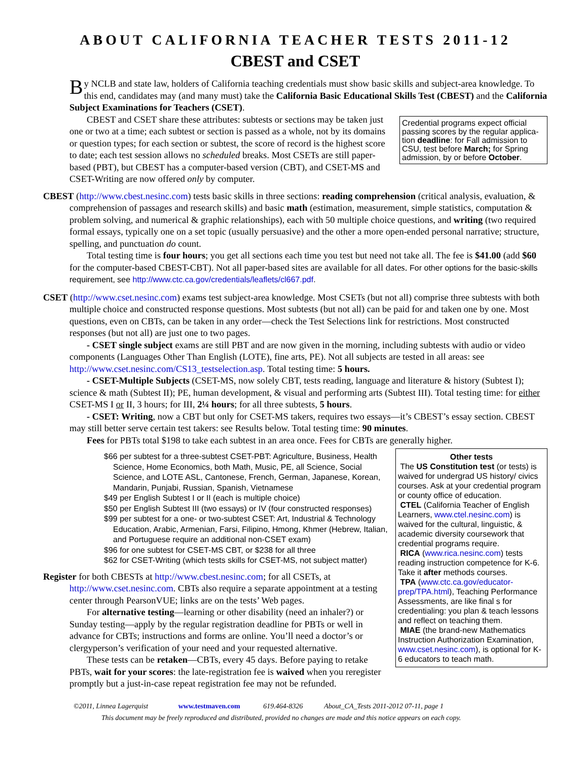ABOUT CALIFORNIA TEACHER TESTS 2011-12
CBEST and CSET
By NCLB and state law, holders of California teaching credentials must show basic skills and subject-area knowledge. To this end, candidates may (and many must) take the California Basic Educational Skills Test (CBEST) and the California Subject Examinations for Teachers (CSET).
Credential programs expect official passing scores by the regular applica-tion deadline: for Fall admission to CSU, test before March; for Spring admission, by or before October.
CBEST and CSET share these attributes: subtests or sections may be taken just one or two at a time; each subtest or section is passed as a whole, not by its domains or question types; for each section or subtest, the score of record is the highest score to date; each test session allows no scheduled breaks. Most CSETs are still paper-based (PBT), but CBEST has a computer-based version (CBT), and CSET-MS and CSET-Writing are now offered only by computer.
CBEST (http://www.cbest.nesinc.com) tests basic skills in three sections: reading comprehension (critical analysis, evaluation, & comprehension of passages and research skills) and basic math (estimation, measurement, simple statistics, computation & problem solving, and numerical & graphic relationships), each with 50 multiple choice questions, and writing (two required formal essays, typically one on a set topic (usually persuasive) and the other a more open-ended personal narrative; structure, spelling, and punctuation do count.
Total testing time is four hours; you get all sections each time you test but need not take all. The fee is $41.00 (add $60 for the computer-based CBEST-CBT). Not all paper-based sites are available for all dates. For other options for the basic-skills requirement, see http://www.ctc.ca.gov/credentials/leaflets/cl667.pdf.
CSET (http://www.cset.nesinc.com) exams test subject-area knowledge. Most CSETs (but not all) comprise three subtests with both multiple choice and constructed response questions. Most subtests (but not all) can be paid for and taken one by one. Most questions, even on CBTs, can be taken in any order—check the Test Selections link for restrictions. Most constructed responses (but not all) are just one to two pages.
- CSET single subject exams are still PBT and are now given in the morning, including subtests with audio or video components (Languages Other Than English (LOTE), fine arts, PE). Not all subjects are tested in all areas: see http://www.cset.nesinc.com/CS13_testselection.asp. Total testing time: 5 hours.
- CSET-Multiple Subjects (CSET-MS, now solely CBT, tests reading, language and literature & history (Subtest I); science & math (Subtest II); PE, human development, & visual and performing arts (Subtest III). Total testing time: for either CSET-MS I or II, 3 hours; for III, 2¼ hours; for all three subtests, 5 hours.
- CSET: Writing, now a CBT but only for CSET-MS takers, requires two essays—it’s CBEST’s essay section. CBEST may still better serve certain test takers: see Results below. Total testing time: 90 minutes.
Fees for PBTs total $198 to take each subtest in an area once. Fees for CBTs are generally higher.
Other tests
The US Constitution test (or tests) is waived for undergrad US history/ civics courses. Ask at your credential program or county office of education.
CTEL (California Teacher of English Learners, www.ctel.nesinc.com) is waived for the cultural, linguistic, & academic diversity coursework that credential programs require.
RICA (www.rica.nesinc.com) tests reading instruction competence for K-6. Take it after methods courses.
TPA (www.ctc.ca.gov/educator-prep/TPA.html), Teaching Performance Assessments, are like final s for credentialing: you plan & teach lessons and reflect on teaching them.
MIAE (the brand-new Mathematics Instruction Authorization Examination, www.cset.nesinc.com), is optional for K-6 educators to teach math.
$66 per subtest for a three-subtest CSET-PBT: Agriculture, Business, Health Science, Home Economics, both Math, Music, PE, all Science, Social Science, and LOTE ASL, Cantonese, French, German, Japanese, Korean, Mandarin, Punjabi, Russian, Spanish, Vietnamese
$49 per English Subtest I or II (each is multiple choice)
$50 per English Subtest III (two essays) or IV (four constructed responses)
$99 per subtest for a one- or two-subtest CSET: Art, Industrial & Technology Education, Arabic, Armenian, Farsi, Filipino, Hmong, Khmer (Hebrew, Italian, and Portuguese require an additional non-CSET exam)
$96 for one subtest for CSET-MS CBT, or $238 for all three
$62 for CSET-Writing (which tests skills for CSET-MS, not subject matter)
Register for both CBESTs at http://www.cbest.nesinc.com; for all CSETs, at http://www.cset.nesinc.com. CBTs also require a separate appointment at a testing center through PearsonVUE; links are on the tests’ Web pages.
For alternative testing—learning or other disability (need an inhaler?) or Sunday testing—apply by the regular registration deadline for PBTs or well in advance for CBTs; instructions and forms are online. You’ll need a doctor’s or clergyperson’s verification of your need and your requested alternative.
These tests can be retaken—CBTs, every 45 days. Before paying to retake PBTs, wait for your scores: the late-registration fee is waived when you reregister promptly but a just-in-case repeat registration fee may not be refunded.
©2011, Linnea Lagerquist www.testmaven.com 619.464-8326 About_CA_Tests 2011-2012 07-11, page 1
This document may be freely reproduced and distributed, provided no changes are made and this notice appears on each copy.